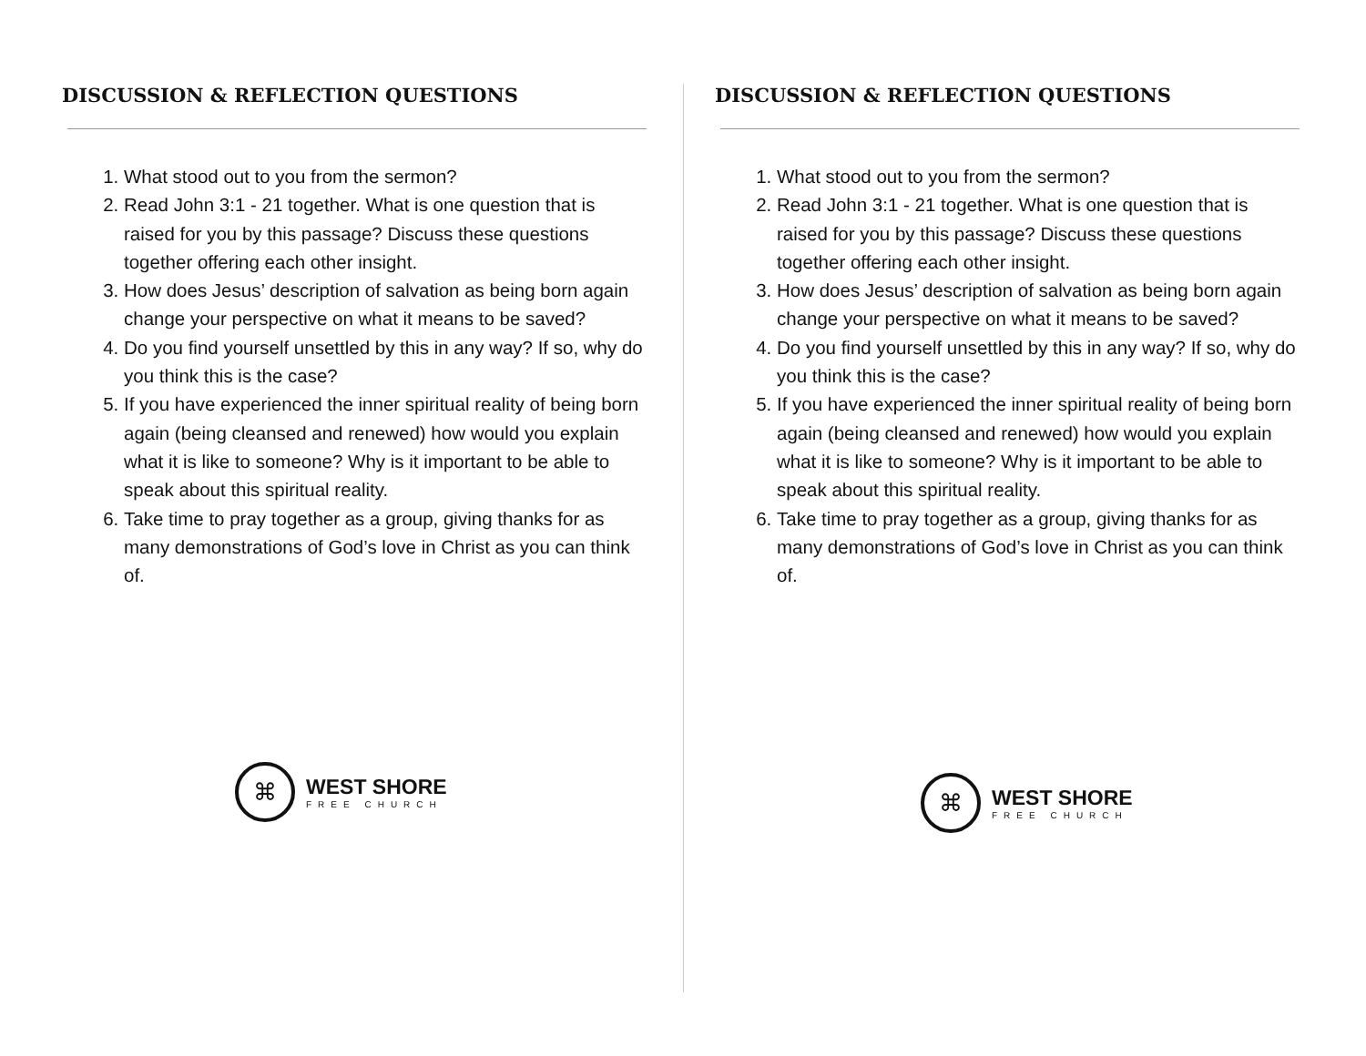DISCUSSION & REFLECTION QUESTIONS
1. What stood out to you from the sermon?
2. Read John 3:1 - 21 together. What is one question that is raised for you by this passage? Discuss these questions together offering each other insight.
3. How does Jesus’ description of salvation as being born again change your perspective on what it means to be saved?
4. Do you find yourself unsettled by this in any way? If so, why do you think this is the case?
5. If you have experienced the inner spiritual reality of being born again (being cleansed and renewed) how would you explain what it is like to someone? Why is it important to be able to speak about this spiritual reality.
6. Take time to pray together as a group, giving thanks for as many demonstrations of God’s love in Christ as you can think of.
⌘
WEST SHORE
FREE CHURCH
DISCUSSION & REFLECTION QUESTIONS
1. What stood out to you from the sermon?
2. Read John 3:1 - 21 together. What is one question that is raised for you by this passage? Discuss these questions together offering each other insight.
3. How does Jesus’ description of salvation as being born again change your perspective on what it means to be saved?
4. Do you find yourself unsettled by this in any way? If so, why do you think this is the case?
5. If you have experienced the inner spiritual reality of being born again (being cleansed and renewed) how would you explain what it is like to someone? Why is it important to be able to speak about this spiritual reality.
6. Take time to pray together as a group, giving thanks for as many demonstrations of God’s love in Christ as you can think of.
⌘
WEST SHORE
FREE CHURCH